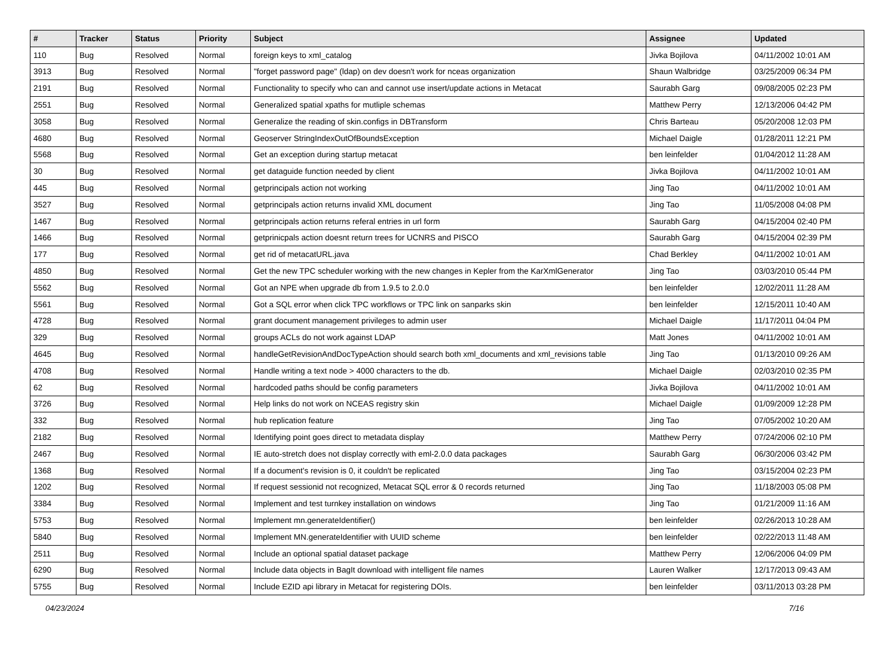| # | Tracker | Status | Priority | Subject | Assignee | Updated |
| --- | --- | --- | --- | --- | --- | --- |
| 110 | Bug | Resolved | Normal | foreign keys to xml_catalog | Jivka Bojilova | 04/11/2002 10:01 AM |
| 3913 | Bug | Resolved | Normal | "forget password page" (ldap) on dev doesn't work for nceas organization | Shaun Walbridge | 03/25/2009 06:34 PM |
| 2191 | Bug | Resolved | Normal | Functionality to specify who can and cannot use insert/update actions in Metacat | Saurabh Garg | 09/08/2005 02:23 PM |
| 2551 | Bug | Resolved | Normal | Generalized spatial xpaths for mutliple schemas | Matthew Perry | 12/13/2006 04:42 PM |
| 3058 | Bug | Resolved | Normal | Generalize the reading of skin.configs in DBTransform | Chris Barteau | 05/20/2008 12:03 PM |
| 4680 | Bug | Resolved | Normal | Geoserver StringIndexOutOfBoundsException | Michael Daigle | 01/28/2011 12:21 PM |
| 5568 | Bug | Resolved | Normal | Get an exception during startup metacat | ben leinfelder | 01/04/2012 11:28 AM |
| 30 | Bug | Resolved | Normal | get dataguide function needed by client | Jivka Bojilova | 04/11/2002 10:01 AM |
| 445 | Bug | Resolved | Normal | getprincipals action not working | Jing Tao | 04/11/2002 10:01 AM |
| 3527 | Bug | Resolved | Normal | getprincipals action returns invalid XML document | Jing Tao | 11/05/2008 04:08 PM |
| 1467 | Bug | Resolved | Normal | getprincipals action returns referal entries in url form | Saurabh Garg | 04/15/2004 02:40 PM |
| 1466 | Bug | Resolved | Normal | getprinicpals action doesnt return trees for UCNRS and PISCO | Saurabh Garg | 04/15/2004 02:39 PM |
| 177 | Bug | Resolved | Normal | get rid of metacatURL.java | Chad Berkley | 04/11/2002 10:01 AM |
| 4850 | Bug | Resolved | Normal | Get the new TPC scheduler working with the new changes in Kepler from the KarXmlGenerator | Jing Tao | 03/03/2010 05:44 PM |
| 5562 | Bug | Resolved | Normal | Got an NPE when upgrade db from 1.9.5 to 2.0.0 | ben leinfelder | 12/02/2011 11:28 AM |
| 5561 | Bug | Resolved | Normal | Got a SQL error when click TPC workflows or TPC link on sanparks skin | ben leinfelder | 12/15/2011 10:40 AM |
| 4728 | Bug | Resolved | Normal | grant document management privileges to admin user | Michael Daigle | 11/17/2011 04:04 PM |
| 329 | Bug | Resolved | Normal | groups ACLs do not work against LDAP | Matt Jones | 04/11/2002 10:01 AM |
| 4645 | Bug | Resolved | Normal | handleGetRevisionAndDocTypeAction should search both xml_documents and xml_revisions table | Jing Tao | 01/13/2010 09:26 AM |
| 4708 | Bug | Resolved | Normal | Handle writing a text node > 4000 characters to the db. | Michael Daigle | 02/03/2010 02:35 PM |
| 62 | Bug | Resolved | Normal | hardcoded paths should be config parameters | Jivka Bojilova | 04/11/2002 10:01 AM |
| 3726 | Bug | Resolved | Normal | Help links do not work on NCEAS registry skin | Michael Daigle | 01/09/2009 12:28 PM |
| 332 | Bug | Resolved | Normal | hub replication feature | Jing Tao | 07/05/2002 10:20 AM |
| 2182 | Bug | Resolved | Normal | Identifying point goes direct to metadata display | Matthew Perry | 07/24/2006 02:10 PM |
| 2467 | Bug | Resolved | Normal | IE auto-stretch does not display correctly with eml-2.0.0 data packages | Saurabh Garg | 06/30/2006 03:42 PM |
| 1368 | Bug | Resolved | Normal | If a document's revision is 0, it couldn't be replicated | Jing Tao | 03/15/2004 02:23 PM |
| 1202 | Bug | Resolved | Normal | If request sessionid not recognized, Metacat SQL error & 0 records returned | Jing Tao | 11/18/2003 05:08 PM |
| 3384 | Bug | Resolved | Normal | Implement and test turnkey installation on windows | Jing Tao | 01/21/2009 11:16 AM |
| 5753 | Bug | Resolved | Normal | Implement mn.generateIdentifier() | ben leinfelder | 02/26/2013 10:28 AM |
| 5840 | Bug | Resolved | Normal | Implement MN.generateIdentifier with UUID scheme | ben leinfelder | 02/22/2013 11:48 AM |
| 2511 | Bug | Resolved | Normal | Include an optional spatial dataset package | Matthew Perry | 12/06/2006 04:09 PM |
| 6290 | Bug | Resolved | Normal | Include data objects in BagIt download with intelligent file names | Lauren Walker | 12/17/2013 09:43 AM |
| 5755 | Bug | Resolved | Normal | Include EZID api library in Metacat for registering DOIs. | ben leinfelder | 03/11/2013 03:28 PM |
04/23/2024 7/16